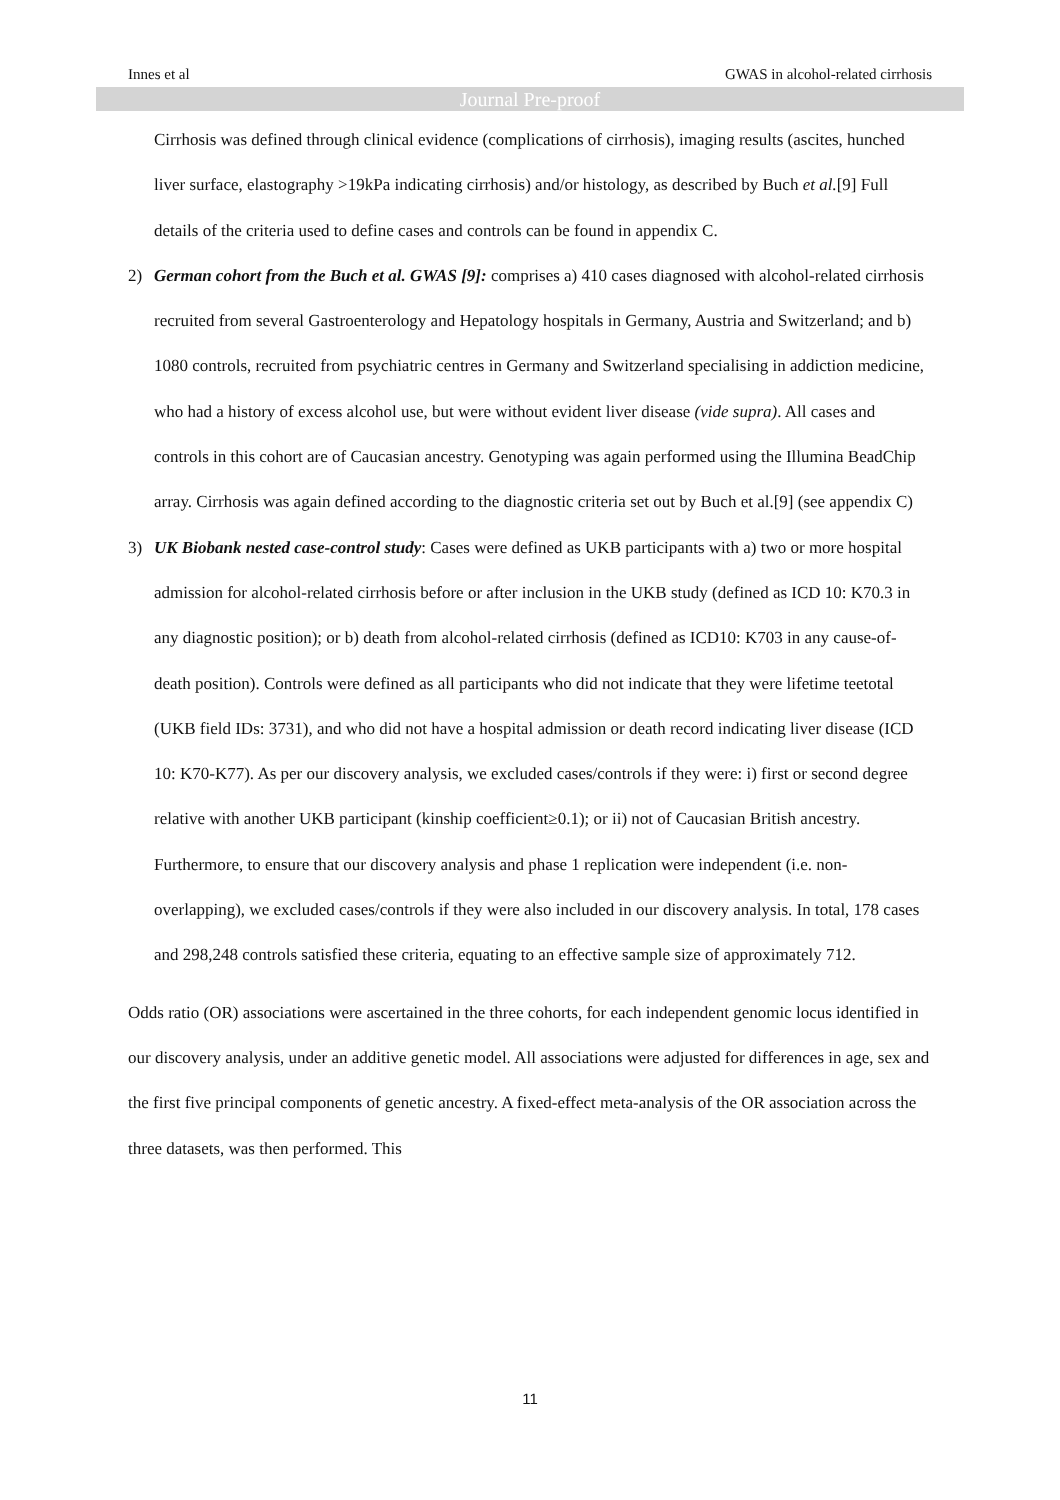Innes et al GWAS in alcohol-related cirrhosis
Journal Pre-proof
Cirrhosis was defined through clinical evidence (complications of cirrhosis), imaging results (ascites, hunched liver surface, elastography >19kPa indicating cirrhosis) and/or histology, as described by Buch et al.[9] Full details of the criteria used to define cases and controls can be found in appendix C.
2) German cohort from the Buch et al. GWAS [9]: comprises a) 410 cases diagnosed with alcohol-related cirrhosis recruited from several Gastroenterology and Hepatology hospitals in Germany, Austria and Switzerland; and b) 1080 controls, recruited from psychiatric centres in Germany and Switzerland specialising in addiction medicine, who had a history of excess alcohol use, but were without evident liver disease (vide supra). All cases and controls in this cohort are of Caucasian ancestry. Genotyping was again performed using the Illumina BeadChip array. Cirrhosis was again defined according to the diagnostic criteria set out by Buch et al.[9] (see appendix C)
3) UK Biobank nested case-control study: Cases were defined as UKB participants with a) two or more hospital admission for alcohol-related cirrhosis before or after inclusion in the UKB study (defined as ICD 10: K70.3 in any diagnostic position); or b) death from alcohol-related cirrhosis (defined as ICD10: K703 in any cause-of-death position). Controls were defined as all participants who did not indicate that they were lifetime teetotal (UKB field IDs: 3731), and who did not have a hospital admission or death record indicating liver disease (ICD 10: K70-K77). As per our discovery analysis, we excluded cases/controls if they were: i) first or second degree relative with another UKB participant (kinship coefficient≥0.1); or ii) not of Caucasian British ancestry. Furthermore, to ensure that our discovery analysis and phase 1 replication were independent (i.e. non-overlapping), we excluded cases/controls if they were also included in our discovery analysis. In total, 178 cases and 298,248 controls satisfied these criteria, equating to an effective sample size of approximately 712.
Odds ratio (OR) associations were ascertained in the three cohorts, for each independent genomic locus identified in our discovery analysis, under an additive genetic model. All associations were adjusted for differences in age, sex and the first five principal components of genetic ancestry. A fixed-effect meta-analysis of the OR association across the three datasets, was then performed. This
11